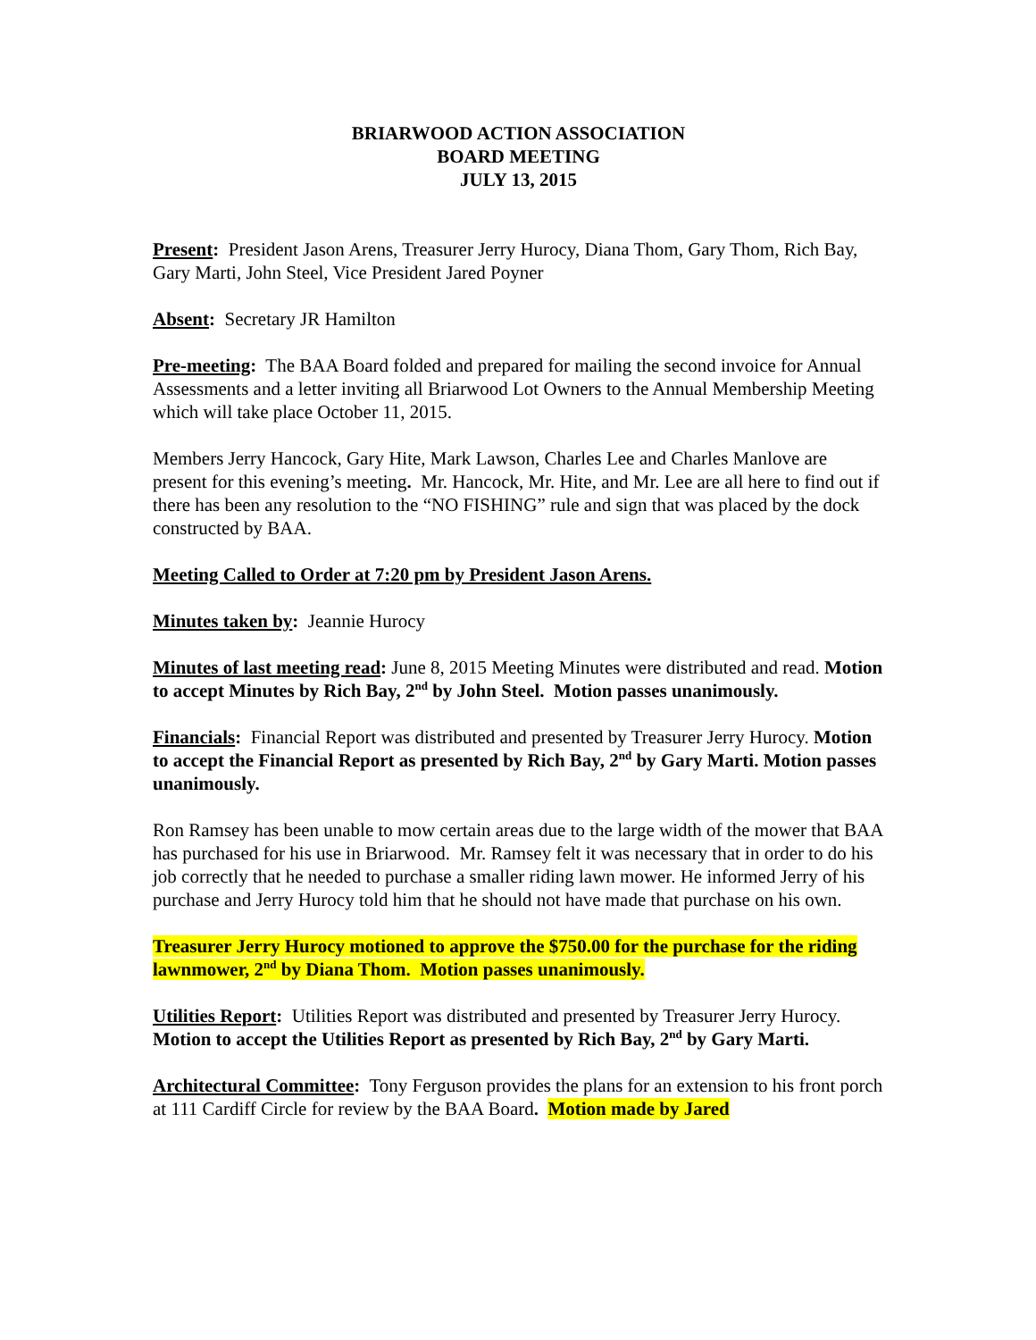BRIARWOOD ACTION ASSOCIATION
BOARD MEETING
JULY 13, 2015
Present: President Jason Arens, Treasurer Jerry Hurocy, Diana Thom, Gary Thom, Rich Bay, Gary Marti, John Steel, Vice President Jared Poyner
Absent: Secretary JR Hamilton
Pre-meeting: The BAA Board folded and prepared for mailing the second invoice for Annual Assessments and a letter inviting all Briarwood Lot Owners to the Annual Membership Meeting which will take place October 11, 2015.
Members Jerry Hancock, Gary Hite, Mark Lawson, Charles Lee and Charles Manlove are present for this evening’s meeting. Mr. Hancock, Mr. Hite, and Mr. Lee are all here to find out if there has been any resolution to the “NO FISHING” rule and sign that was placed by the dock constructed by BAA.
Meeting Called to Order at 7:20 pm by President Jason Arens.
Minutes taken by: Jeannie Hurocy
Minutes of last meeting read: June 8, 2015 Meeting Minutes were distributed and read. Motion to accept Minutes by Rich Bay, 2<sup>nd</sup> by John Steel. Motion passes unanimously.
Financials: Financial Report was distributed and presented by Treasurer Jerry Hurocy. Motion to accept the Financial Report as presented by Rich Bay, 2<sup>nd</sup> by Gary Marti. Motion passes unanimously.
Ron Ramsey has been unable to mow certain areas due to the large width of the mower that BAA has purchased for his use in Briarwood. Mr. Ramsey felt it was necessary that in order to do his job correctly that he needed to purchase a smaller riding lawn mower. He informed Jerry of his purchase and Jerry Hurocy told him that he should not have made that purchase on his own.
Treasurer Jerry Hurocy motioned to approve the $750.00 for the purchase for the riding lawnmower, 2<sup>nd</sup> by Diana Thom. Motion passes unanimously.
Utilities Report: Utilities Report was distributed and presented by Treasurer Jerry Hurocy. Motion to accept the Utilities Report as presented by Rich Bay, 2<sup>nd</sup> by Gary Marti.
Architectural Committee: Tony Ferguson provides the plans for an extension to his front porch at 111 Cardiff Circle for review by the BAA Board. Motion made by Jared